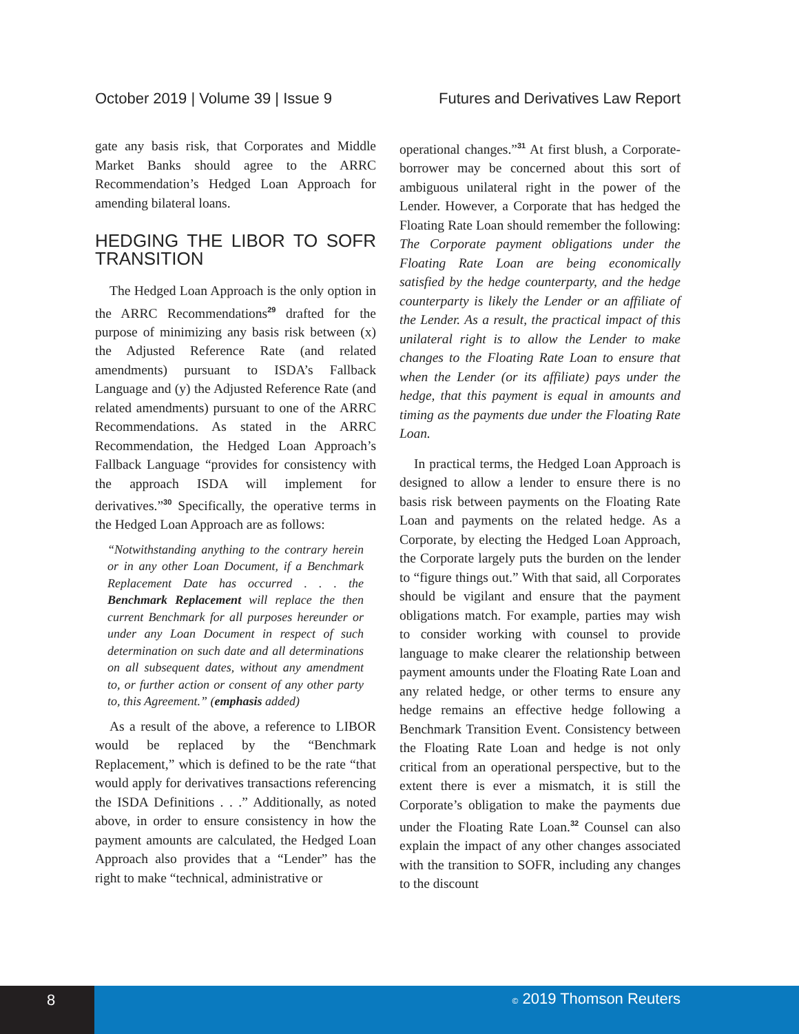October 2019 | Volume 39 | Issue 9 Futures and Derivatives Law Report
gate any basis risk, that Corporates and Middle Market Banks should agree to the ARRC Recommendation’s Hedged Loan Approach for amending bilateral loans.
HEDGING THE LIBOR TO SOFR TRANSITION
The Hedged Loan Approach is the only option in the ARRC Recommendations<sup>29</sup> drafted for the purpose of minimizing any basis risk between (x) the Adjusted Reference Rate (and related amendments) pursuant to ISDA’s Fallback Language and (y) the Adjusted Reference Rate (and related amendments) pursuant to one of the ARRC Recommendations. As stated in the ARRC Recommendation, the Hedged Loan Approach’s Fallback Language “provides for consistency with the approach ISDA will implement for derivatives.”<sup>30</sup> Specifically, the operative terms in the Hedged Loan Approach are as follows:
“Notwithstanding anything to the contrary herein or in any other Loan Document, if a Benchmark Replacement Date has occurred . . . the Benchmark Replacement will replace the then current Benchmark for all purposes hereunder or under any Loan Document in respect of such determination on such date and all determinations on all subsequent dates, without any amendment to, or further action or consent of any other party to, this Agreement.” (emphasis added)
As a result of the above, a reference to LIBOR would be replaced by the “Benchmark Replacement,” which is defined to be the rate “that would apply for derivatives transactions referencing the ISDA Definitions . . .” Additionally, as noted above, in order to ensure consistency in how the payment amounts are calculated, the Hedged Loan Approach also provides that a “Lender” has the right to make “technical, administrative or
operational changes.”<sup>31</sup> At first blush, a Corporate-borrower may be concerned about this sort of ambiguous unilateral right in the power of the Lender. However, a Corporate that has hedged the Floating Rate Loan should remember the following: The Corporate payment obligations under the Floating Rate Loan are being economically satisfied by the hedge counterparty, and the hedge counterparty is likely the Lender or an affiliate of the Lender. As a result, the practical impact of this unilateral right is to allow the Lender to make changes to the Floating Rate Loan to ensure that when the Lender (or its affiliate) pays under the hedge, that this payment is equal in amounts and timing as the payments due under the Floating Rate Loan.
In practical terms, the Hedged Loan Approach is designed to allow a lender to ensure there is no basis risk between payments on the Floating Rate Loan and payments on the related hedge. As a Corporate, by electing the Hedged Loan Approach, the Corporate largely puts the burden on the lender to “figure things out.” With that said, all Corporates should be vigilant and ensure that the payment obligations match. For example, parties may wish to consider working with counsel to provide language to make clearer the relationship between payment amounts under the Floating Rate Loan and any related hedge, or other terms to ensure any hedge remains an effective hedge following a Benchmark Transition Event. Consistency between the Floating Rate Loan and hedge is not only critical from an operational perspective, but to the extent there is ever a mismatch, it is still the Corporate’s obligation to make the payments due under the Floating Rate Loan.<sup>32</sup> Counsel can also explain the impact of any other changes associated with the transition to SOFR, including any changes to the discount
8
© 2019 Thomson Reuters